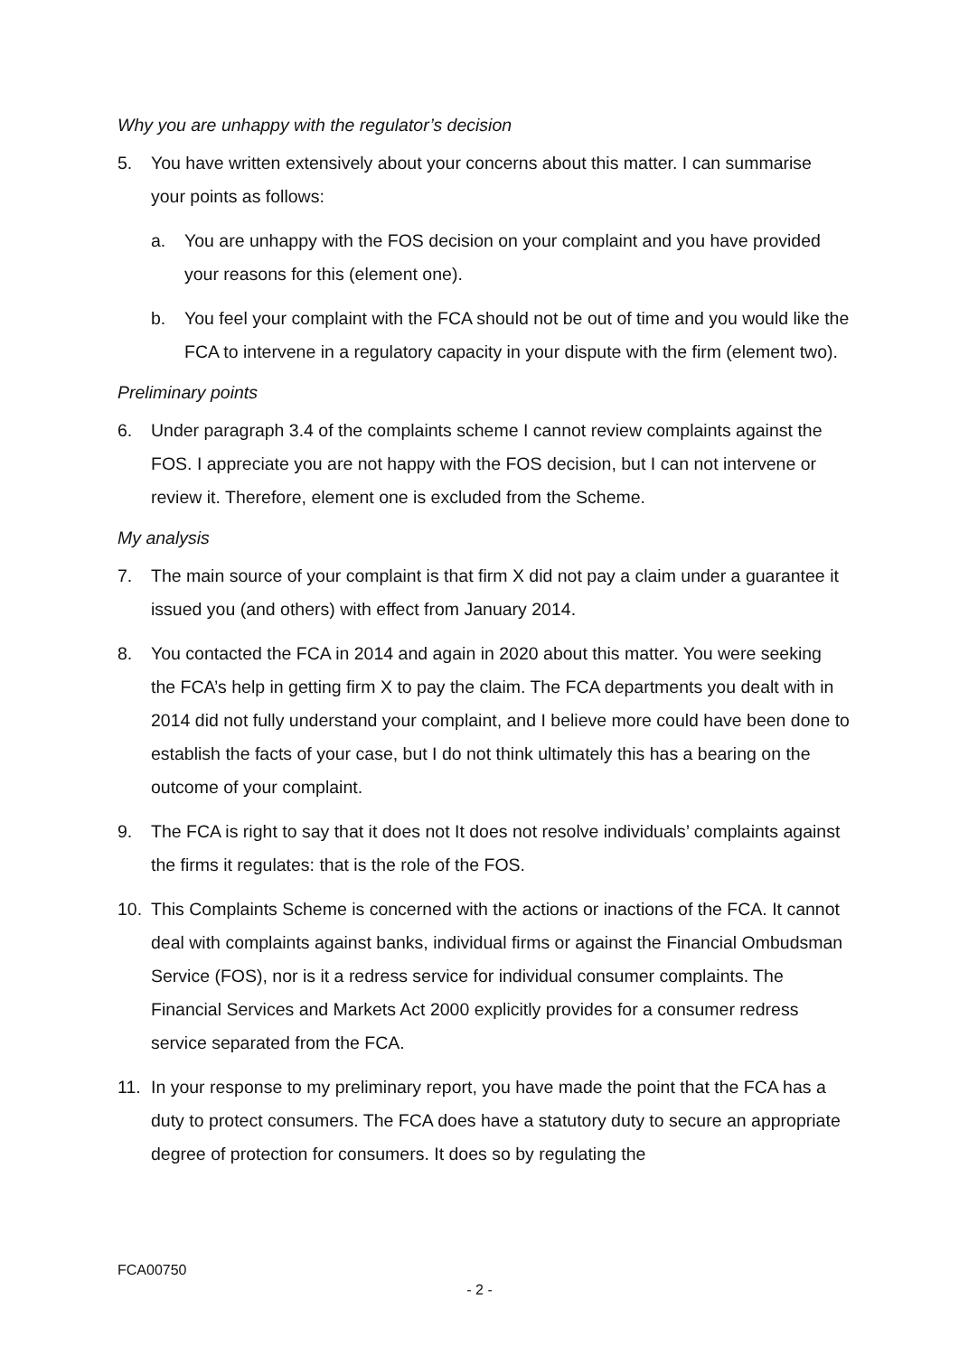Why you are unhappy with the regulator’s decision
5. You have written extensively about your concerns about this matter. I can summarise your points as follows:
a. You are unhappy with the FOS decision on your complaint and you have provided your reasons for this (element one).
b. You feel your complaint with the FCA should not be out of time and you would like the FCA to intervene in a regulatory capacity in your dispute with the firm (element two).
Preliminary points
6. Under paragraph 3.4 of the complaints scheme I cannot review complaints against the FOS. I appreciate you are not happy with the FOS decision, but I can not intervene or review it. Therefore, element one is excluded from the Scheme.
My analysis
7. The main source of your complaint is that firm X did not pay a claim under a guarantee it issued you (and others) with effect from January 2014.
8. You contacted the FCA in 2014 and again in 2020 about this matter. You were seeking the FCA’s help in getting firm X to pay the claim. The FCA departments you dealt with in 2014 did not fully understand your complaint, and I believe more could have been done to establish the facts of your case, but I do not think ultimately this has a bearing on the outcome of your complaint.
9. The FCA is right to say that it does not It does not resolve individuals’ complaints against the firms it regulates: that is the role of the FOS.
10. This Complaints Scheme is concerned with the actions or inactions of the FCA. It cannot deal with complaints against banks, individual firms or against the Financial Ombudsman Service (FOS), nor is it a redress service for individual consumer complaints. The Financial Services and Markets Act 2000 explicitly provides for a consumer redress service separated from the FCA.
11. In your response to my preliminary report, you have made the point that the FCA has a duty to protect consumers. The FCA does have a statutory duty to secure an appropriate degree of protection for consumers. It does so by regulating the
FCA00750
- 2 -